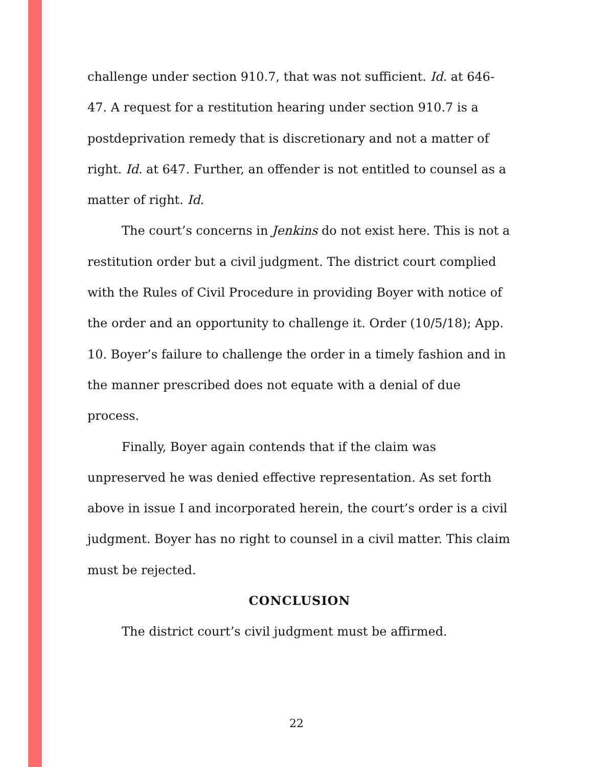challenge under section 910.7, that was not sufficient. Id. at 646-47. A request for a restitution hearing under section 910.7 is a postdeprivation remedy that is discretionary and not a matter of right. Id. at 647. Further, an offender is not entitled to counsel as a matter of right. Id.
The court’s concerns in Jenkins do not exist here. This is not a restitution order but a civil judgment. The district court complied with the Rules of Civil Procedure in providing Boyer with notice of the order and an opportunity to challenge it. Order (10/5/18); App. 10. Boyer’s failure to challenge the order in a timely fashion and in the manner prescribed does not equate with a denial of due process.
Finally, Boyer again contends that if the claim was unpreserved he was denied effective representation. As set forth above in issue I and incorporated herein, the court’s order is a civil judgment. Boyer has no right to counsel in a civil matter. This claim must be rejected.
CONCLUSION
The district court’s civil judgment must be affirmed.
22